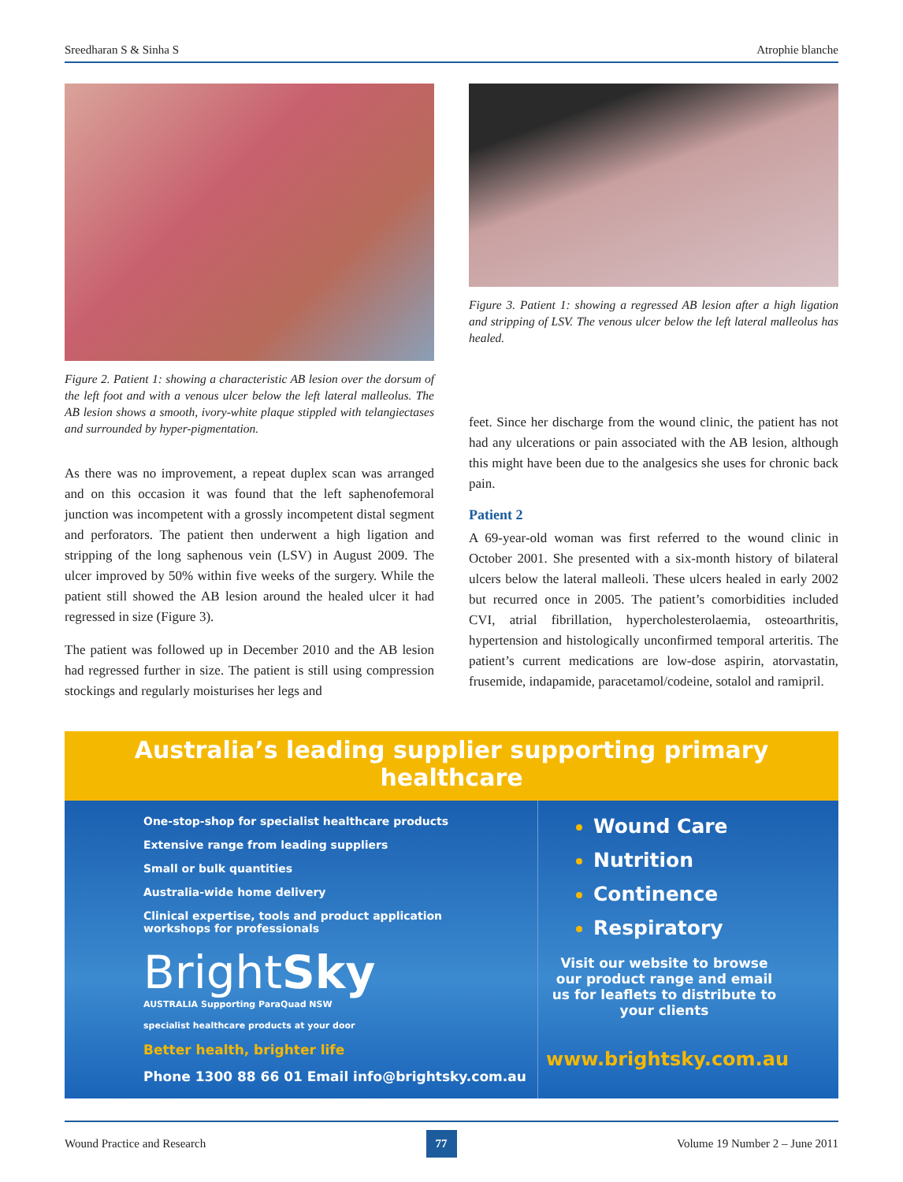Sreedharan S & Sinha S Atrophie blanche
Figure 2. Patient 1: showing a characteristic AB lesion over the dorsum of the left foot and with a venous ulcer below the left lateral malleolus. The AB lesion shows a smooth, ivory-white plaque stippled with telangiectases and surrounded by hyper-pigmentation.
As there was no improvement, a repeat duplex scan was arranged and on this occasion it was found that the left saphenofemoral junction was incompetent with a grossly incompetent distal segment and perforators. The patient then underwent a high ligation and stripping of the long saphenous vein (LSV) in August 2009. The ulcer improved by 50% within five weeks of the surgery. While the patient still showed the AB lesion around the healed ulcer it had regressed in size (Figure 3).
The patient was followed up in December 2010 and the AB lesion had regressed further in size. The patient is still using compression stockings and regularly moisturises her legs and
Figure 3. Patient 1: showing a regressed AB lesion after a high ligation and stripping of LSV. The venous ulcer below the left lateral malleolus has healed.
feet. Since her discharge from the wound clinic, the patient has not had any ulcerations or pain associated with the AB lesion, although this might have been due to the analgesics she uses for chronic back pain.
Patient 2
A 69-year-old woman was first referred to the wound clinic in October 2001. She presented with a six-month history of bilateral ulcers below the lateral malleoli. These ulcers healed in early 2002 but recurred once in 2005. The patient’s comorbidities included CVI, atrial fibrillation, hypercholesterolaemia, osteoarthritis, hypertension and histologically unconfirmed temporal arteritis. The patient’s current medications are low-dose aspirin, atorvastatin, frusemide, indapamide, paracetamol/codeine, sotalol and ramipril.
Australia’s leading supplier supporting primary healthcare
One-stop-shop for specialist healthcare products
Extensive range from leading suppliers
Small or bulk quantities
Australia-wide home delivery
Clinical expertise, tools and product application
workshops for professionals
BrightSky
AUSTRALIA Supporting ParaQuad NSW
specialist healthcare products at your door
Better health, brighter life
Phone 1300 88 66 01 Email info@brightsky.com.au
Wound Care
Nutrition
Continence
Respiratory
Visit our website to browse our product range and email us for leaflets to distribute to your clients
www.brightsky.com.au
Wound Practice and Research 77 Volume 19 Number 2 – June 2011